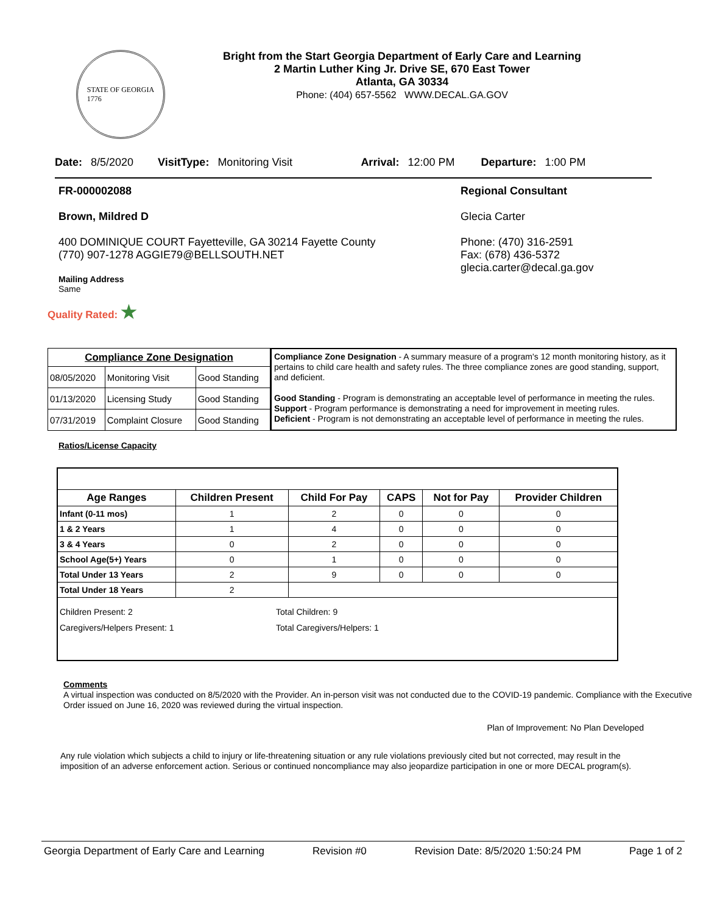STATE OF GEORGIA
1776
Bright from the Start Georgia Department of Early Care and Learning
2 Martin Luther King Jr. Drive SE, 670 East Tower
Atlanta, GA 30334
Phone: (404) 657-5562 WWW.DECAL.GA.GOV
Date: 8/5/2020 VisitType: Monitoring Visit Arrival: 12:00 PM Departure: 1:00 PM
FR-000002088
Brown, Mildred D
400 DOMINIQUE COURT Fayetteville, GA 30214 Fayette County
(770) 907-1278 AGGIE79@BELLSOUTH.NET
Mailing Address
Same
Regional Consultant
Glecia Carter
Phone: (470) 316-2591
Fax: (678) 436-5372
glecia.carter@decal.ga.gov
Quality Rated: ★
| Compliance Zone Designation | | |
| --- | --- | --- |
| 08/05/2020 | Monitoring Visit | Good Standing |
| 01/13/2020 | Licensing Study | Good Standing |
| 07/31/2019 | Complaint Closure | Good Standing |
Compliance Zone Designation - A summary measure of a program's 12 month monitoring history, as it pertains to child care health and safety rules. The three compliance zones are good standing, support, and deficient.
Good Standing - Program is demonstrating an acceptable level of performance in meeting the rules.
Support - Program performance is demonstrating a need for improvement in meeting rules.
Deficient - Program is not demonstrating an acceptable level of performance in meeting the rules.
Ratios/License Capacity
| Age Ranges | Children Present | Child For Pay | CAPS | Not for Pay | Provider Children |
| --- | --- | --- | --- | --- | --- |
| Infant (0-11 mos) | 1 | 2 | 0 | 0 | 0 |
| 1 & 2 Years | 1 | 4 | 0 | 0 | 0 |
| 3 & 4 Years | 0 | 2 | 0 | 0 | 0 |
| School Age(5+) Years | 0 | 1 | 0 | 0 | 0 |
| Total Under 13 Years | 2 | 9 | 0 | 0 | 0 |
| Total Under 18 Years | 2 | | | | |
| Children Present: 2 Caregivers/Helpers Present: 1 Total Children: 9 Total Caregivers/Helpers: 1 | | | | | |
Comments
A virtual inspection was conducted on 8/5/2020 with the Provider. An in-person visit was not conducted due to the COVID-19 pandemic. Compliance with the Executive Order issued on June 16, 2020 was reviewed during the virtual inspection.
Plan of Improvement: No Plan Developed
Any rule violation which subjects a child to injury or life-threatening situation or any rule violations previously cited but not corrected, may result in the imposition of an adverse enforcement action. Serious or continued noncompliance may also jeopardize participation in one or more DECAL program(s).
Georgia Department of Early Care and Learning Revision #0 Revision Date: 8/5/2020 1:50:24 PM Page 1 of 2